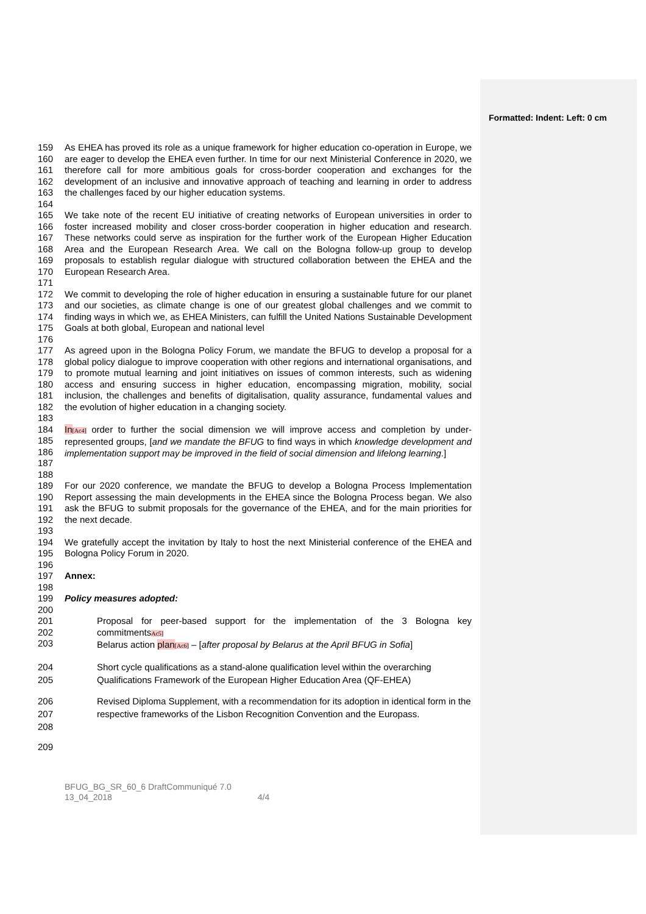Formatted: Indent: Left: 0 cm
159
160
161
162
163 As EHEA has proved its role as a unique framework for higher education co-operation in Europe, we are eager to develop the EHEA even further. In time for our next Ministerial Conference in 2020, we therefore call for more ambitious goals for cross-border cooperation and exchanges for the development of an inclusive and innovative approach of teaching and learning in order to address the challenges faced by our higher education systems.
164
165
166
167
168
169
170 We take note of the recent EU initiative of creating networks of European universities in order to foster increased mobility and closer cross-border cooperation in higher education and research. These networks could serve as inspiration for the further work of the European Higher Education Area and the European Research Area. We call on the Bologna follow-up group to develop proposals to establish regular dialogue with structured collaboration between the EHEA and the European Research Area.
171
172
173
174
175 We commit to developing the role of higher education in ensuring a sustainable future for our planet and our societies, as climate change is one of our greatest global challenges and we commit to finding ways in which we, as EHEA Ministers, can fulfill the United Nations Sustainable Development Goals at both global, European and national level
176
177
178
179
180
181
182 As agreed upon in the Bologna Policy Forum, we mandate the BFUG to develop a proposal for a global policy dialogue to improve cooperation with other regions and international organisations, and to promote mutual learning and joint initiatives on issues of common interests, such as widening access and ensuring success in higher education, encompassing migration, mobility, social inclusion, the challenges and benefits of digitalisation, quality assurance, fundamental values and the evolution of higher education in a changing society.
183
184
185
186
187 In[Ac4] order to further the social dimension we will improve access and completion by under-represented groups, [and we mandate the BFUG to find ways in which knowledge development and implementation support may be improved in the field of social dimension and lifelong learning.]
188
189
190
191
192 For our 2020 conference, we mandate the BFUG to develop a Bologna Process Implementation Report assessing the main developments in the EHEA since the Bologna Process began. We also ask the BFUG to submit proposals for the governance of the EHEA, and for the main priorities for the next decade.
193
194
195 We gratefully accept the invitation by Italy to host the next Ministerial conference of the EHEA and Bologna Policy Forum in 2020.
196
197 Annex:
198
199 Policy measures adopted:
200
201
202
203 Proposal for peer-based support for the implementation of the 3 Bologna key commitmentsAc5]
Belarus action plan[Ac6] – [after proposal by Belarus at the April BFUG in Sofia]
204
205 Short cycle qualifications as a stand-alone qualification level within the overarching Qualifications Framework of the European Higher Education Area (QF-EHEA)
206
207
208 Revised Diploma Supplement, with a recommendation for its adoption in identical form in the respective frameworks of the Lisbon Recognition Convention and the Europass.
209
BFUG_BG_SR_60_6 DraftCommuniqué 7.0
13_04_2018 4/4